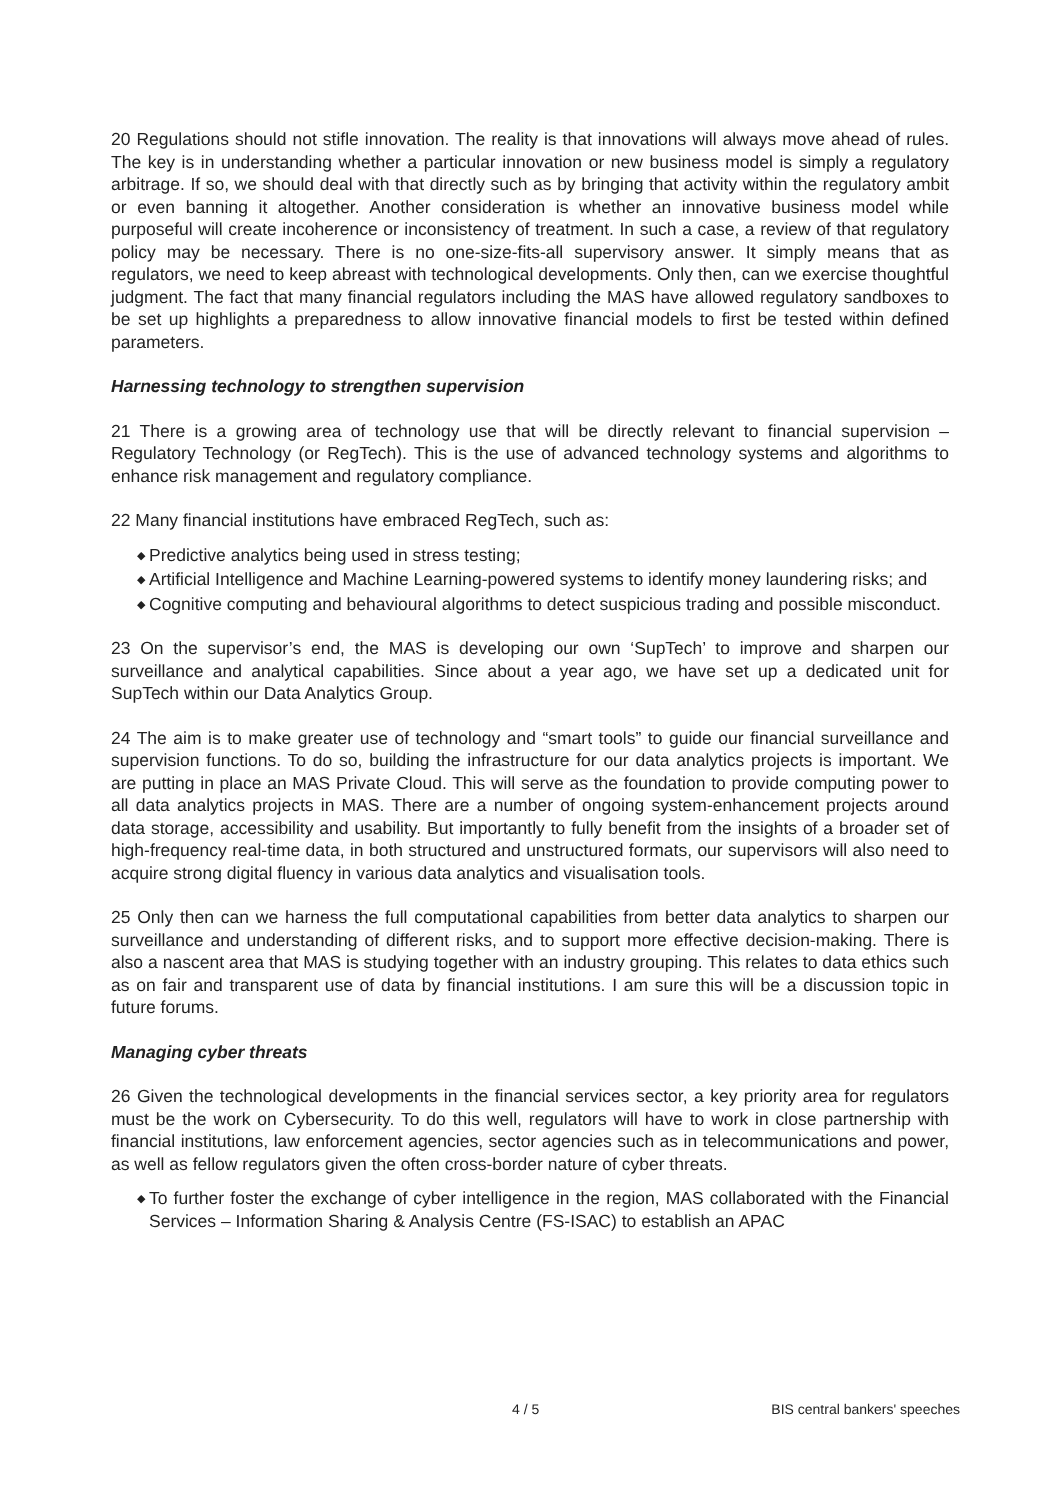20 Regulations should not stifle innovation. The reality is that innovations will always move ahead of rules. The key is in understanding whether a particular innovation or new business model is simply a regulatory arbitrage. If so, we should deal with that directly such as by bringing that activity within the regulatory ambit or even banning it altogether. Another consideration is whether an innovative business model while purposeful will create incoherence or inconsistency of treatment. In such a case, a review of that regulatory policy may be necessary. There is no one-size-fits-all supervisory answer. It simply means that as regulators, we need to keep abreast with technological developments. Only then, can we exercise thoughtful judgment. The fact that many financial regulators including the MAS have allowed regulatory sandboxes to be set up highlights a preparedness to allow innovative financial models to first be tested within defined parameters.
Harnessing technology to strengthen supervision
21 There is a growing area of technology use that will be directly relevant to financial supervision – Regulatory Technology (or RegTech). This is the use of advanced technology systems and algorithms to enhance risk management and regulatory compliance.
22 Many financial institutions have embraced RegTech, such as:
◆ Predictive analytics being used in stress testing;
◆ Artificial Intelligence and Machine Learning-powered systems to identify money laundering risks; and
◆ Cognitive computing and behavioural algorithms to detect suspicious trading and possible misconduct.
23 On the supervisor’s end, the MAS is developing our own ‘SupTech’ to improve and sharpen our surveillance and analytical capabilities. Since about a year ago, we have set up a dedicated unit for SupTech within our Data Analytics Group.
24 The aim is to make greater use of technology and “smart tools” to guide our financial surveillance and supervision functions. To do so, building the infrastructure for our data analytics projects is important. We are putting in place an MAS Private Cloud. This will serve as the foundation to provide computing power to all data analytics projects in MAS. There are a number of ongoing system-enhancement projects around data storage, accessibility and usability. But importantly to fully benefit from the insights of a broader set of high-frequency real-time data, in both structured and unstructured formats, our supervisors will also need to acquire strong digital fluency in various data analytics and visualisation tools.
25 Only then can we harness the full computational capabilities from better data analytics to sharpen our surveillance and understanding of different risks, and to support more effective decision-making. There is also a nascent area that MAS is studying together with an industry grouping. This relates to data ethics such as on fair and transparent use of data by financial institutions. I am sure this will be a discussion topic in future forums.
Managing cyber threats
26 Given the technological developments in the financial services sector, a key priority area for regulators must be the work on Cybersecurity. To do this well, regulators will have to work in close partnership with financial institutions, law enforcement agencies, sector agencies such as in telecommunications and power, as well as fellow regulators given the often cross-border nature of cyber threats.
◆ To further foster the exchange of cyber intelligence in the region, MAS collaborated with the Financial Services – Information Sharing & Analysis Centre (FS-ISAC) to establish an APAC
4 / 5 BIS central bankers' speeches